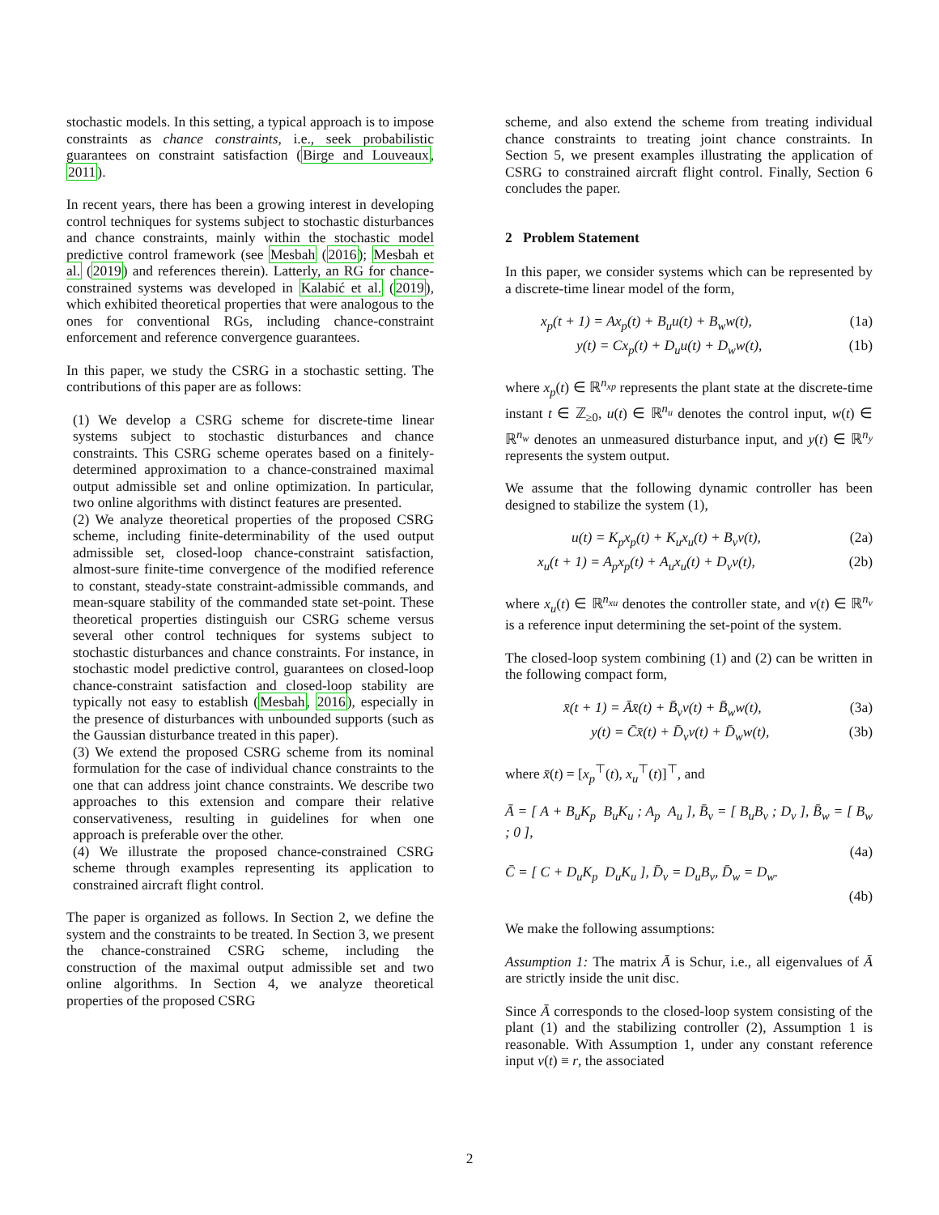stochastic models. In this setting, a typical approach is to impose constraints as chance constraints, i.e., seek probabilistic guarantees on constraint satisfaction (Birge and Louveaux, 2011).
In recent years, there has been a growing interest in developing control techniques for systems subject to stochastic disturbances and chance constraints, mainly within the stochastic model predictive control framework (see Mesbah (2016); Mesbah et al. (2019) and references therein). Latterly, an RG for chance-constrained systems was developed in Kalabić et al. (2019), which exhibited theoretical properties that were analogous to the ones for conventional RGs, including chance-constraint enforcement and reference convergence guarantees.
In this paper, we study the CSRG in a stochastic setting. The contributions of this paper are as follows:
(1) We develop a CSRG scheme for discrete-time linear systems subject to stochastic disturbances and chance constraints. This CSRG scheme operates based on a finitely-determined approximation to a chance-constrained maximal output admissible set and online optimization. In particular, two online algorithms with distinct features are presented.
(2) We analyze theoretical properties of the proposed CSRG scheme, including finite-determinability of the used output admissible set, closed-loop chance-constraint satisfaction, almost-sure finite-time convergence of the modified reference to constant, steady-state constraint-admissible commands, and mean-square stability of the commanded state set-point. These theoretical properties distinguish our CSRG scheme versus several other control techniques for systems subject to stochastic disturbances and chance constraints. For instance, in stochastic model predictive control, guarantees on closed-loop chance-constraint satisfaction and closed-loop stability are typically not easy to establish (Mesbah, 2016), especially in the presence of disturbances with unbounded supports (such as the Gaussian disturbance treated in this paper).
(3) We extend the proposed CSRG scheme from its nominal formulation for the case of individual chance constraints to the one that can address joint chance constraints. We describe two approaches to this extension and compare their relative conservativeness, resulting in guidelines for when one approach is preferable over the other.
(4) We illustrate the proposed chance-constrained CSRG scheme through examples representing its application to constrained aircraft flight control.
The paper is organized as follows. In Section 2, we define the system and the constraints to be treated. In Section 3, we present the chance-constrained CSRG scheme, including the construction of the maximal output admissible set and two online algorithms. In Section 4, we analyze theoretical properties of the proposed CSRG
scheme, and also extend the scheme from treating individual chance constraints to treating joint chance constraints. In Section 5, we present examples illustrating the application of CSRG to constrained aircraft flight control. Finally, Section 6 concludes the paper.
2 Problem Statement
In this paper, we consider systems which can be represented by a discrete-time linear model of the form,
x<sub>p</sub>(t + 1) = Ax<sub>p</sub>(t) + B<sub>u</sub>u(t) + B<sub>w</sub>w(t), (1a)
y(t) = Cx<sub>p</sub>(t) + D<sub>u</sub>u(t) + D<sub>w</sub>w(t), (1b)
where x<sub>p</sub>(t) ∈ ℝ<sup>n<sub>xp</sub></sup> represents the plant state at the discrete-time instant t ∈ ℤ<sub>≥0</sub>, u(t) ∈ ℝ<sup>n<sub>u</sub></sup> denotes the control input, w(t) ∈ ℝ<sup>n<sub>w</sub></sup> denotes an unmeasured disturbance input, and y(t) ∈ ℝ<sup>n<sub>y</sub></sup> represents the system output.
We assume that the following dynamic controller has been designed to stabilize the system (1),
u(t) = K<sub>p</sub>x<sub>p</sub>(t) + K<sub>u</sub>x<sub>u</sub>(t) + B<sub>v</sub>v(t), (2a)
x<sub>u</sub>(t + 1) = A<sub>p</sub>x<sub>p</sub>(t) + A<sub>u</sub>x<sub>u</sub>(t) + D<sub>v</sub>v(t), (2b)
where x<sub>u</sub>(t) ∈ ℝ<sup>n<sub>xu</sub></sup> denotes the controller state, and v(t) ∈ ℝ<sup>n<sub>v</sub></sup> is a reference input determining the set-point of the system.
The closed-loop system combining (1) and (2) can be written in the following compact form,
x̄(t + 1) = Āx̄(t) + B̄<sub>v</sub>v(t) + B̄<sub>w</sub>w(t), (3a)
y(t) = C̄x̄(t) + D̄<sub>v</sub>v(t) + D̄<sub>w</sub>w(t), (3b)
where x̄(t) = [x<sub>p</sub><sup>⊤</sup>(t), x<sub>u</sub><sup>⊤</sup>(t)]<sup>⊤</sup>, and
Ā = [ A + B<sub>u</sub>K<sub>p</sub> B<sub>u</sub>K<sub>u</sub> ; A<sub>p</sub> A<sub>u</sub> ], B̄<sub>v</sub> = [ B<sub>u</sub>B<sub>v</sub> ; D<sub>v</sub> ], B̄<sub>w</sub> = [ B<sub>w</sub> ; 0 ],
(4a)
C̄ = [ C + D<sub>u</sub>K<sub>p</sub> D<sub>u</sub>K<sub>u</sub> ], D̄<sub>v</sub> = D<sub>u</sub>B<sub>v</sub>, D̄<sub>w</sub> = D<sub>w</sub>.
(4b)
We make the following assumptions:
Assumption 1: The matrix Ā is Schur, i.e., all eigenvalues of Ā are strictly inside the unit disc.
Since Ā corresponds to the closed-loop system consisting of the plant (1) and the stabilizing controller (2), Assumption 1 is reasonable. With Assumption 1, under any constant reference input v(t) ≡ r, the associated
2